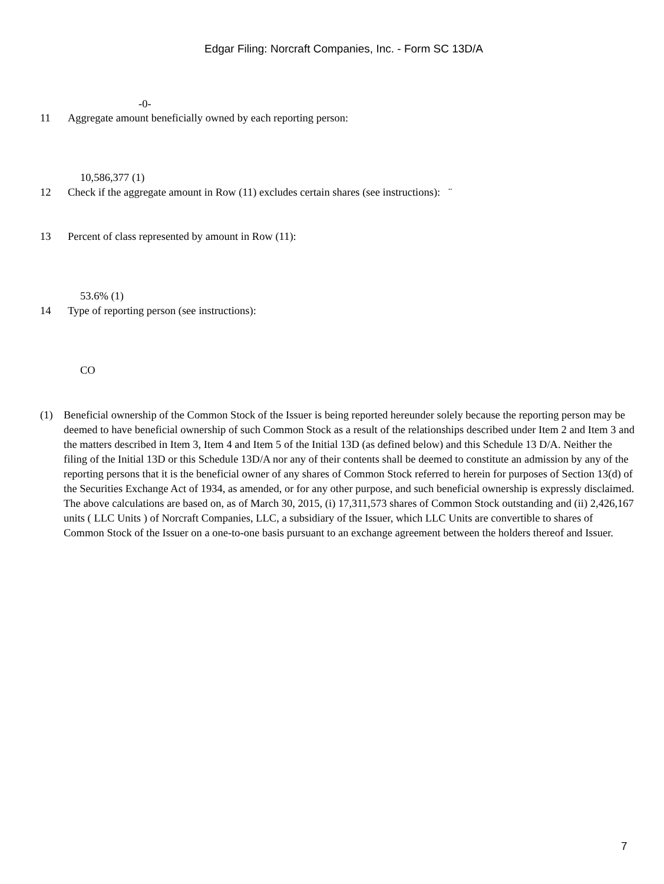Edgar Filing: Norcraft Companies, Inc. - Form SC 13D/A
-0-
11 Aggregate amount beneficially owned by each reporting person:
10,586,377 (1)
12 Check if the aggregate amount in Row (11) excludes certain shares (see instructions): ¨
13 Percent of class represented by amount in Row (11):
53.6% (1)
14 Type of reporting person (see instructions):
CO
(1) Beneficial ownership of the Common Stock of the Issuer is being reported hereunder solely because the reporting person may be deemed to have beneficial ownership of such Common Stock as a result of the relationships described under Item 2 and Item 3 and the matters described in Item 3, Item 4 and Item 5 of the Initial 13D (as defined below) and this Schedule 13 D/A. Neither the filing of the Initial 13D or this Schedule 13D/A nor any of their contents shall be deemed to constitute an admission by any of the reporting persons that it is the beneficial owner of any shares of Common Stock referred to herein for purposes of Section 13(d) of the Securities Exchange Act of 1934, as amended, or for any other purpose, and such beneficial ownership is expressly disclaimed. The above calculations are based on, as of March 30, 2015, (i) 17,311,573 shares of Common Stock outstanding and (ii) 2,426,167 units ( LLC Units ) of Norcraft Companies, LLC, a subsidiary of the Issuer, which LLC Units are convertible to shares of Common Stock of the Issuer on a one-to-one basis pursuant to an exchange agreement between the holders thereof and Issuer.
7